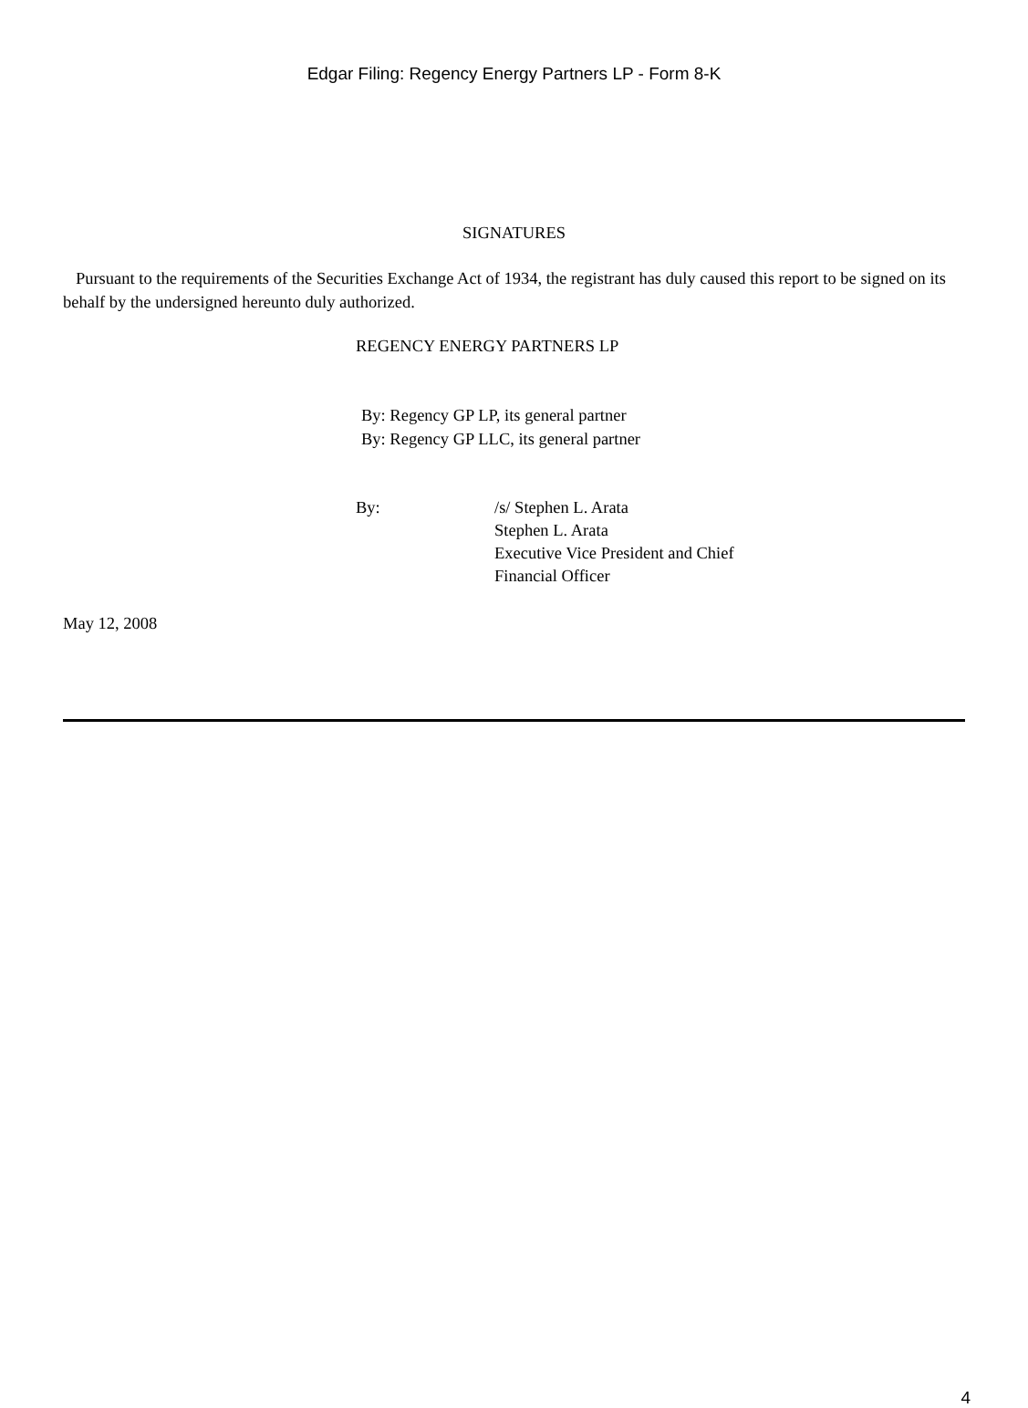Edgar Filing: Regency Energy Partners LP - Form 8-K
SIGNATURES
Pursuant to the requirements of the Securities Exchange Act of 1934, the registrant has duly caused this report to be signed on its behalf by the undersigned hereunto duly authorized.
REGENCY ENERGY PARTNERS LP
By: Regency GP LP, its general partner
By: Regency GP LLC, its general partner
| By: | /s/ Stephen L. Arata Stephen L. Arata Executive Vice President and Chief Financial Officer |
May 12, 2008
4